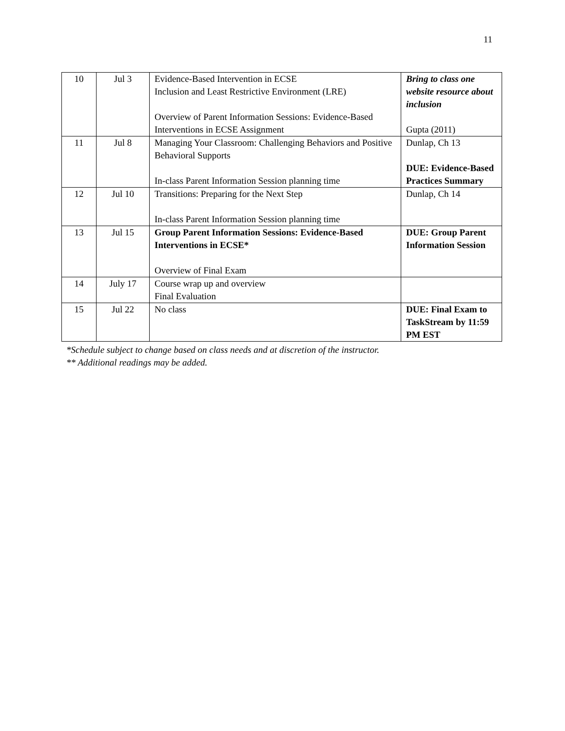11
| 10 | Jul 3 | Evidence-Based Intervention in ECSE Inclusion and Least Restrictive Environment (LRE) Overview of Parent Information Sessions: Evidence-Based Interventions in ECSE Assignment | Bring to class one website resource about inclusion Gupta (2011) |
| 11 | Jul 8 | Managing Your Classroom: Challenging Behaviors and Positive Behavioral Supports In-class Parent Information Session planning time | Dunlap, Ch 13 DUE: Evidence-Based Practices Summary |
| 12 | Jul 10 | Transitions: Preparing for the Next Step In-class Parent Information Session planning time | Dunlap, Ch 14 |
| 13 | Jul 15 | Group Parent Information Sessions: Evidence-Based Interventions in ECSE* Overview of Final Exam | DUE: Group Parent Information Session |
| 14 | July 17 | Course wrap up and overview Final Evaluation | |
| 15 | Jul 22 | No class | DUE: Final Exam to TaskStream by 11:59 PM EST |
*Schedule subject to change based on class needs and at discretion of the instructor.
** Additional readings may be added.